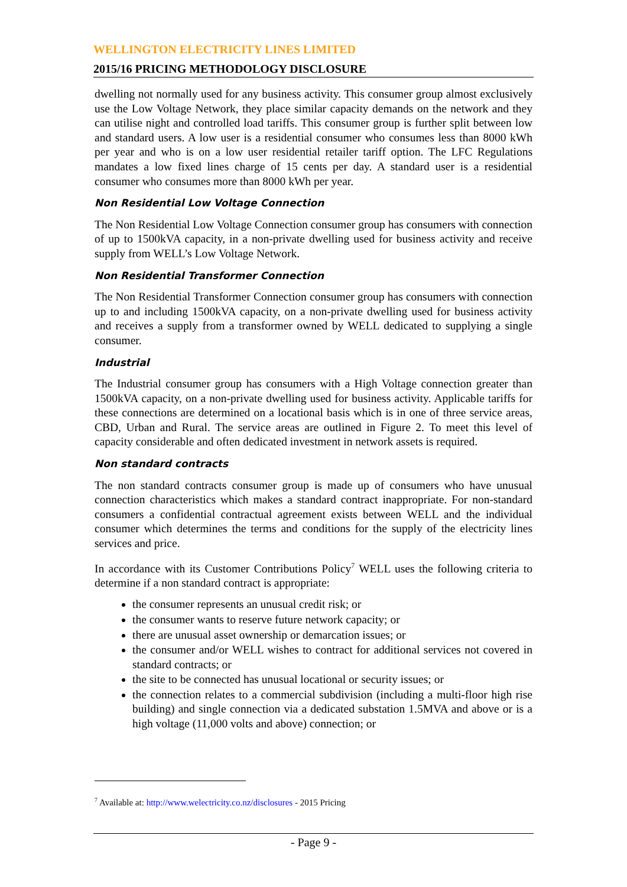WELLINGTON ELECTRICITY LINES LIMITED
2015/16 PRICING METHODOLOGY DISCLOSURE
dwelling not normally used for any business activity. This consumer group almost exclusively use the Low Voltage Network, they place similar capacity demands on the network and they can utilise night and controlled load tariffs. This consumer group is further split between low and standard users. A low user is a residential consumer who consumes less than 8000 kWh per year and who is on a low user residential retailer tariff option. The LFC Regulations mandates a low fixed lines charge of 15 cents per day. A standard user is a residential consumer who consumes more than 8000 kWh per year.
Non Residential Low Voltage Connection
The Non Residential Low Voltage Connection consumer group has consumers with connection of up to 1500kVA capacity, in a non-private dwelling used for business activity and receive supply from WELL’s Low Voltage Network.
Non Residential Transformer Connection
The Non Residential Transformer Connection consumer group has consumers with connection up to and including 1500kVA capacity, on a non-private dwelling used for business activity and receives a supply from a transformer owned by WELL dedicated to supplying a single consumer.
Industrial
The Industrial consumer group has consumers with a High Voltage connection greater than 1500kVA capacity, on a non-private dwelling used for business activity. Applicable tariffs for these connections are determined on a locational basis which is in one of three service areas, CBD, Urban and Rural. The service areas are outlined in Figure 2. To meet this level of capacity considerable and often dedicated investment in network assets is required.
Non standard contracts
The non standard contracts consumer group is made up of consumers who have unusual connection characteristics which makes a standard contract inappropriate. For non-standard consumers a confidential contractual agreement exists between WELL and the individual consumer which determines the terms and conditions for the supply of the electricity lines services and price.
In accordance with its Customer Contributions Policy<sup>7</sup> WELL uses the following criteria to determine if a non standard contract is appropriate:
the consumer represents an unusual credit risk; or
the consumer wants to reserve future network capacity; or
there are unusual asset ownership or demarcation issues; or
the consumer and/or WELL wishes to contract for additional services not covered in standard contracts; or
the site to be connected has unusual locational or security issues; or
the connection relates to a commercial subdivision (including a multi-floor high rise building) and single connection via a dedicated substation 1.5MVA and above or is a high voltage (11,000 volts and above) connection; or
<sup>7</sup> Available at: http://www.welectricity.co.nz/disclosures - 2015 Pricing
- Page 9 -